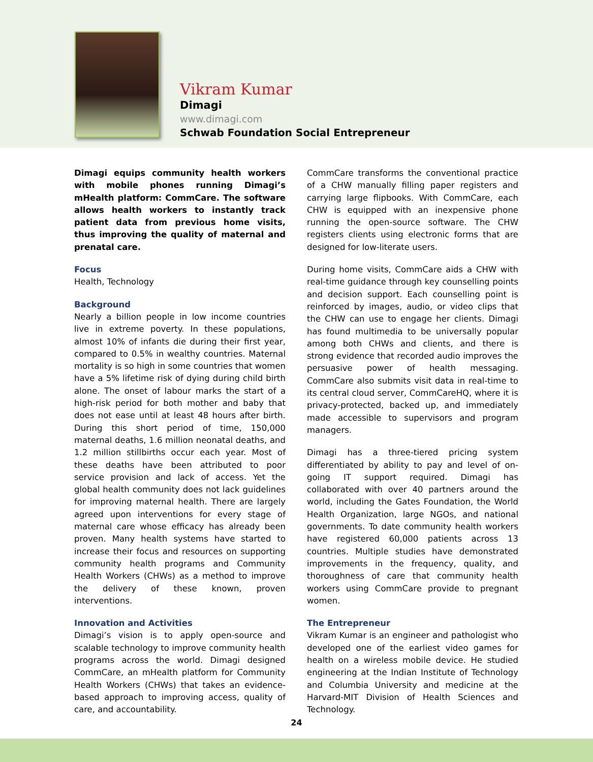Vikram Kumar
Dimagi
www.dimagi.com
Schwab Foundation Social Entrepreneur
Dimagi equips community health workers with mobile phones running Dimagi’s mHealth platform: CommCare. The software allows health workers to instantly track patient data from previous home visits, thus improving the quality of maternal and prenatal care.
Focus
Health, Technology
Background
Nearly a billion people in low income countries live in extreme poverty. In these populations, almost 10% of infants die during their first year, compared to 0.5% in wealthy countries. Maternal mortality is so high in some countries that women have a 5% lifetime risk of dying during child birth alone. The onset of labour marks the start of a high-risk period for both mother and baby that does not ease until at least 48 hours after birth. During this short period of time, 150,000 maternal deaths, 1.6 million neonatal deaths, and 1.2 million stillbirths occur each year. Most of these deaths have been attributed to poor service provision and lack of access. Yet the global health community does not lack guidelines for improving maternal health. There are largely agreed upon interventions for every stage of maternal care whose efficacy has already been proven. Many health systems have started to increase their focus and resources on supporting community health programs and Community Health Workers (CHWs) as a method to improve the delivery of these known, proven interventions.
Innovation and Activities
Dimagi’s vision is to apply open-source and scalable technology to improve community health programs across the world. Dimagi designed CommCare, an mHealth platform for Community Health Workers (CHWs) that takes an evidence-based approach to improving access, quality of care, and accountability.
CommCare transforms the conventional practice of a CHW manually filling paper registers and carrying large flipbooks. With CommCare, each CHW is equipped with an inexpensive phone running the open-source software. The CHW registers clients using electronic forms that are designed for low-literate users.
During home visits, CommCare aids a CHW with real-time guidance through key counselling points and decision support. Each counselling point is reinforced by images, audio, or video clips that the CHW can use to engage her clients. Dimagi has found multimedia to be universally popular among both CHWs and clients, and there is strong evidence that recorded audio improves the persuasive power of health messaging. CommCare also submits visit data in real-time to its central cloud server, CommCareHQ, where it is privacy-protected, backed up, and immediately made accessible to supervisors and program managers.
Dimagi has a three-tiered pricing system differentiated by ability to pay and level of on-going IT support required. Dimagi has collaborated with over 40 partners around the world, including the Gates Foundation, the World Health Organization, large NGOs, and national governments. To date community health workers have registered 60,000 patients across 13 countries. Multiple studies have demonstrated improvements in the frequency, quality, and thoroughness of care that community health workers using CommCare provide to pregnant women.
The Entrepreneur
Vikram Kumar is an engineer and pathologist who developed one of the earliest video games for health on a wireless mobile device. He studied engineering at the Indian Institute of Technology and Columbia University and medicine at the Harvard-MIT Division of Health Sciences and Technology.
24